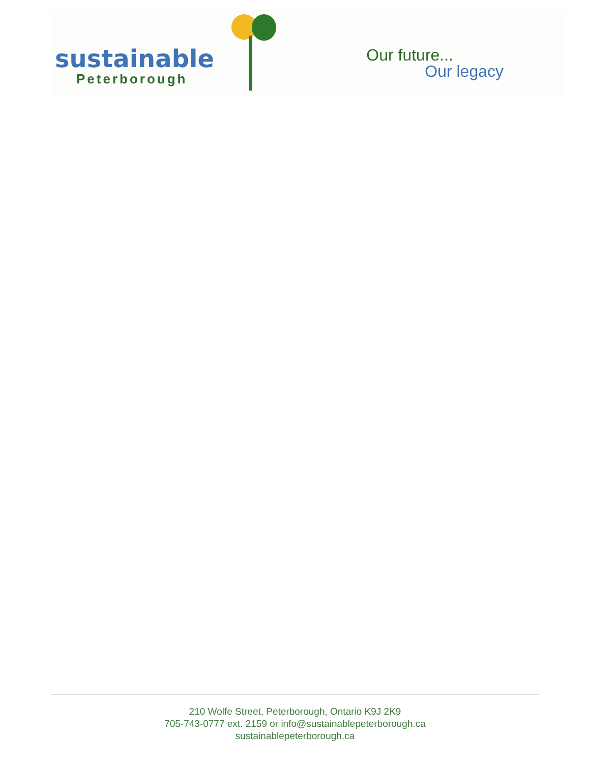sustainable
Peterborough
Our future...
Our legacy
210 Wolfe Street, Peterborough, Ontario K9J 2K9
705-743-0777 ext. 2159 or info@sustainablepeterborough.ca
sustainablepeterborough.ca